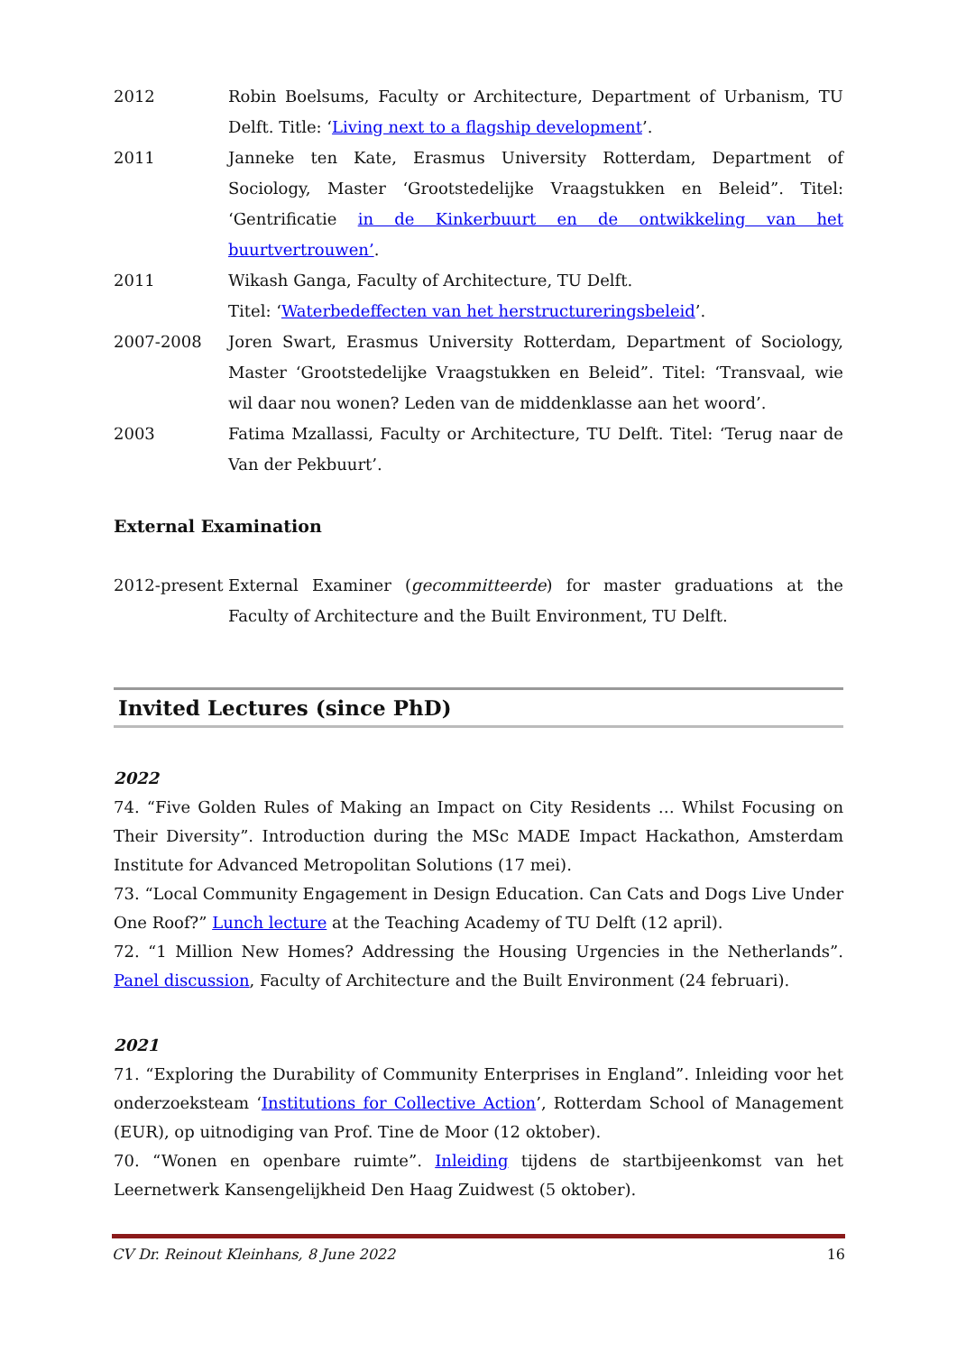2012 Robin Boelsums, Faculty or Architecture, Department of Urbanism, TU Delft. Title: ‘Living next to a flagship development’.
2011 Janneke ten Kate, Erasmus University Rotterdam, Department of Sociology, Master ‘Grootstedelijke Vraagstukken en Beleid”. Titel: ‘Gentrificatie in de Kinkerbuurt en de ontwikkeling van het buurtvertrouwen’.
2011 Wikash Ganga, Faculty of Architecture, TU Delft.
Titel: ‘Waterbedeffecten van het herstructureringsbeleid’.
2007-2008 Joren Swart, Erasmus University Rotterdam, Department of Sociology, Master ‘Grootstedelijke Vraagstukken en Beleid”. Titel: ‘Transvaal, wie wil daar nou wonen? Leden van de middenklasse aan het woord’.
2003 Fatima Mzallassi, Faculty or Architecture, TU Delft. Titel: ‘Terug naar de Van der Pekbuurt’.
External Examination
2012-present
External Examiner (gecommitteerde) for master graduations at the Faculty of Architecture and the Built Environment, TU Delft.
Invited Lectures (since PhD)
2022
74. “Five Golden Rules of Making an Impact on City Residents … Whilst Focusing on Their Diversity”. Introduction during the MSc MADE Impact Hackathon, Amsterdam Institute for Advanced Metropolitan Solutions (17 mei).
73. “Local Community Engagement in Design Education. Can Cats and Dogs Live Under One Roof?” Lunch lecture at the Teaching Academy of TU Delft (12 april).
72. “1 Million New Homes? Addressing the Housing Urgencies in the Netherlands”. Panel discussion, Faculty of Architecture and the Built Environment (24 februari).
2021
71. “Exploring the Durability of Community Enterprises in England”. Inleiding voor het onderzoeksteam ‘Institutions for Collective Action’, Rotterdam School of Management (EUR), op uitnodiging van Prof. Tine de Moor (12 oktober).
70. “Wonen en openbare ruimte”. Inleiding tijdens de startbijeenkomst van het Leernetwerk Kansengelijkheid Den Haag Zuidwest (5 oktober).
CV Dr. Reinout Kleinhans, 8 June 2022 16